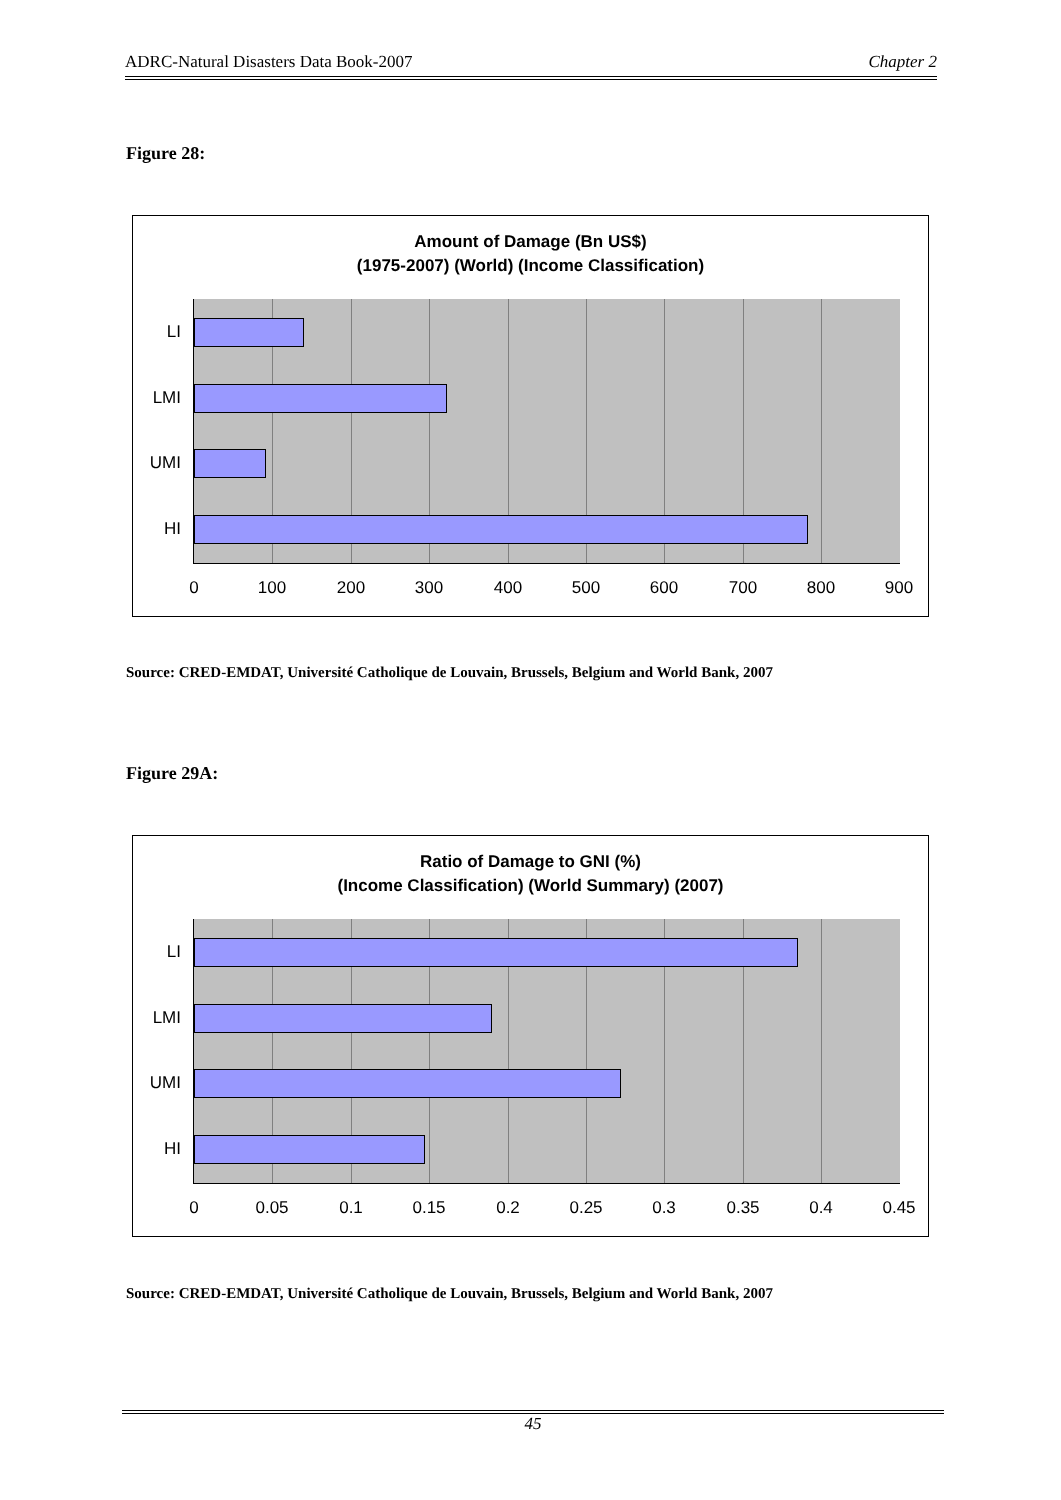ADRC-Natural Disasters Data Book-2007 Chapter 2
Figure 28:
Amount of Damage (Bn US$)
(1975-2007) (World) (Income Classification)
LI
LMI
UMI
HI
0 100 200 300 400 500 600 700 800 900
Source: CRED-EMDAT, Université Catholique de Louvain, Brussels, Belgium and World Bank, 2007
Figure 29A:
Ratio of Damage to GNI (%)
(Income Classification) (World Summary) (2007)
LI
LMI
UMI
HI
0 0.05 0.1 0.15 0.2 0.25 0.3 0.35 0.4 0.45
Source: CRED-EMDAT, Université Catholique de Louvain, Brussels, Belgium and World Bank, 2007
45